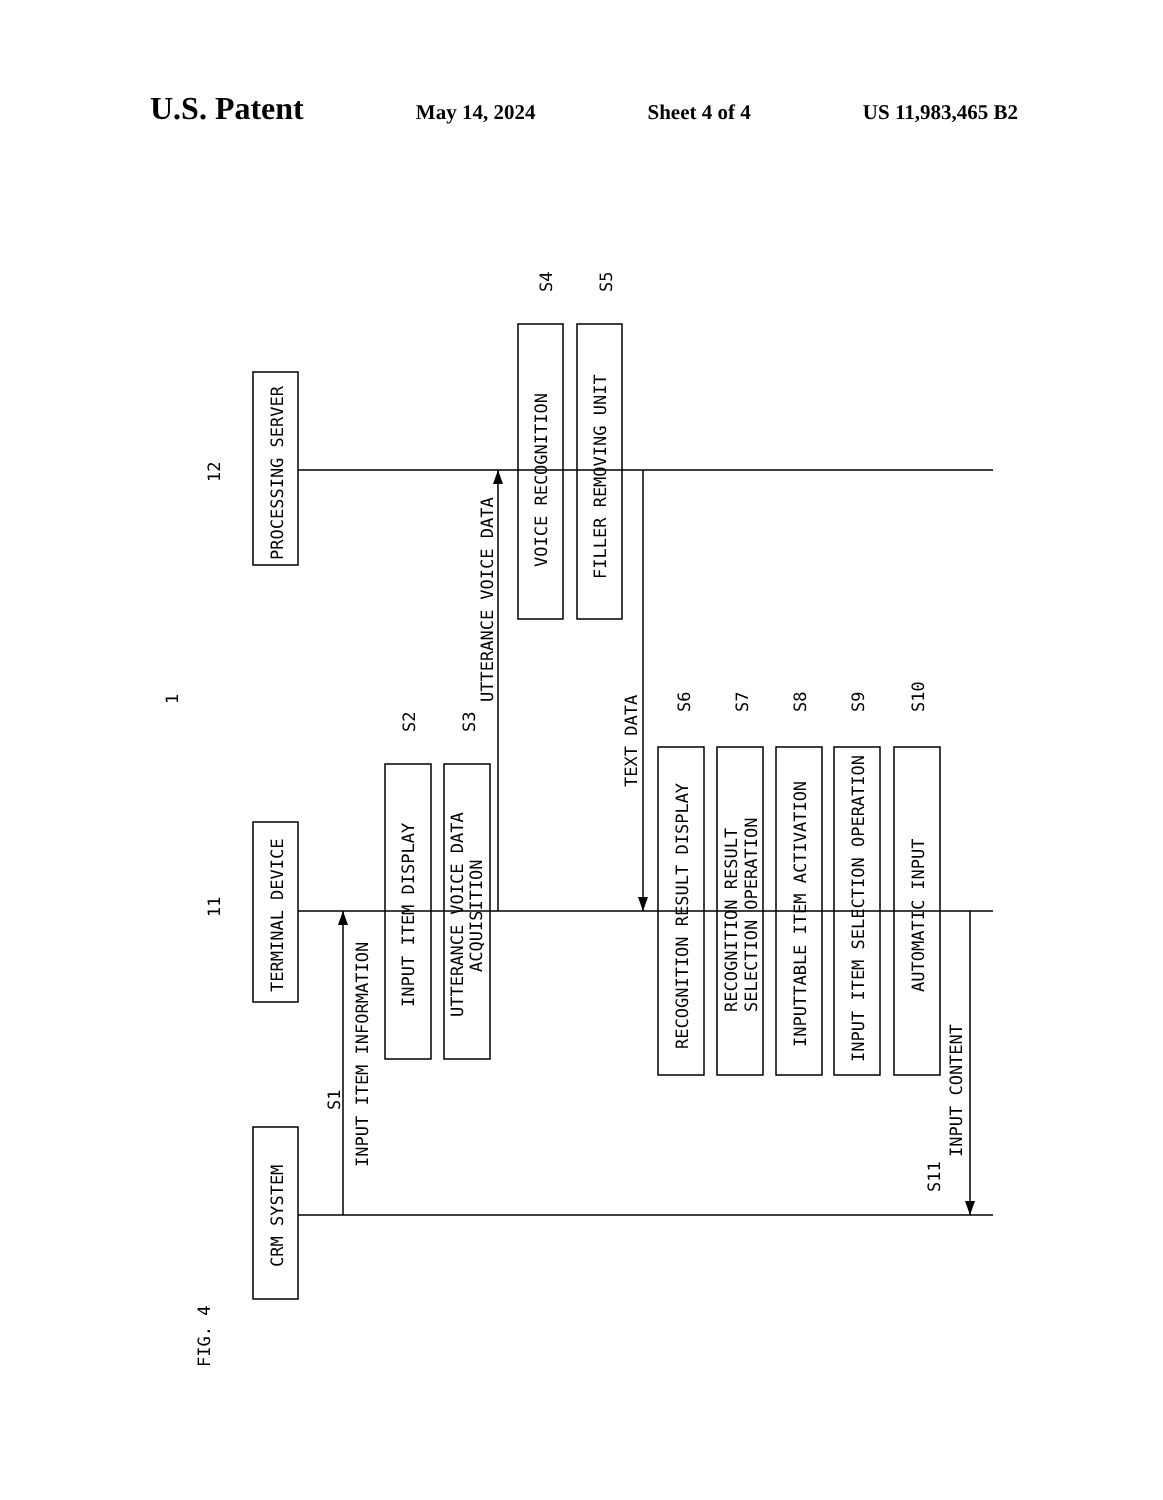U.S. Patent May 14, 2024 Sheet 4 of 4 US 11,983,465 B2
FIG. 4
CRM SYSTEM
TERMINAL DEVICE
PROCESSING SERVER
1
11
12
INPUT ITEM INFORMATION
S1
INPUT ITEM DISPLAY
UTTERANCE VOICE DATA
ACQUISITION
S2
S3
UTTERANCE VOICE DATA
VOICE RECOGNITION
FILLER REMOVING UNIT
S4
S5
TEXT DATA
RECOGNITION RESULT DISPLAY
RECOGNITION RESULT
SELECTION OPERATION
INPUTTABLE ITEM ACTIVATION
INPUT ITEM SELECTION OPERATION
AUTOMATIC INPUT
S6
S7
S8
S9
S10
INPUT CONTENT
S11